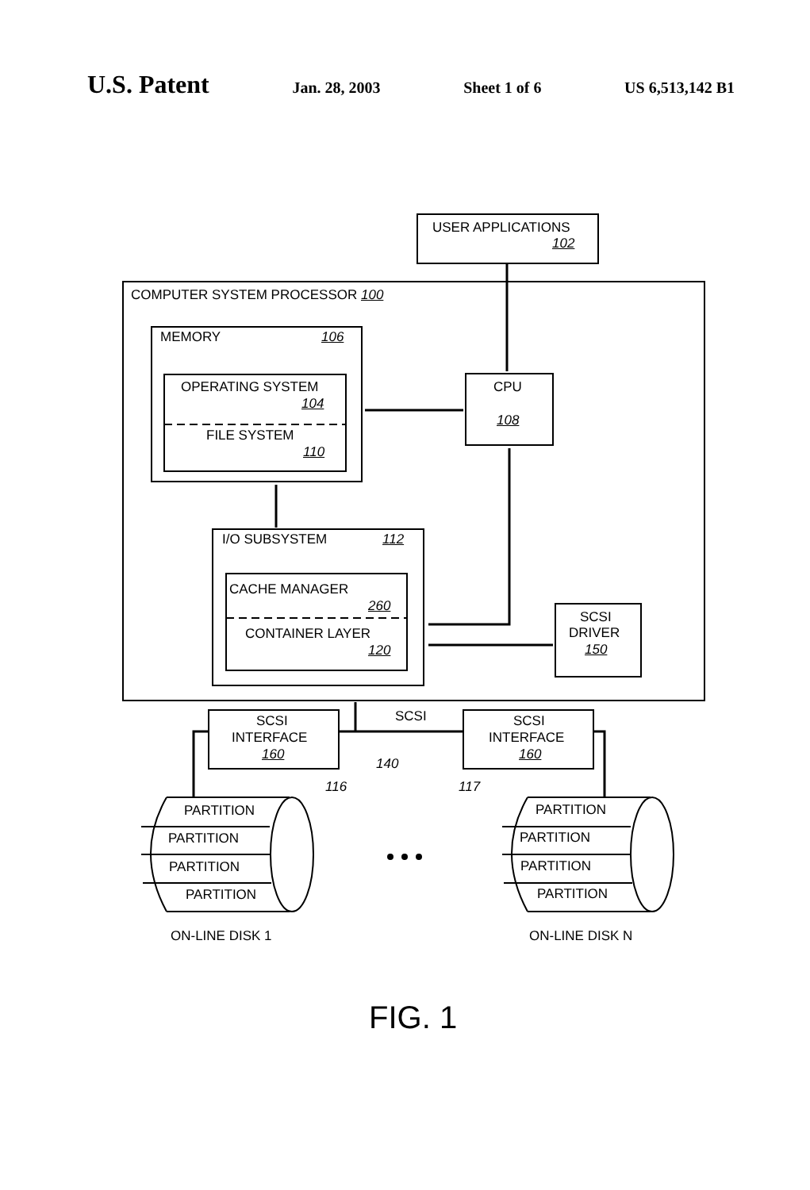U.S. Patent Jan. 28, 2003 Sheet 1 of 6 US 6,513,142 B1
USER APPLICATIONS
102
COMPUTER SYSTEM PROCESSOR 100
MEMORY 106
OPERATING SYSTEM
104
FILE SYSTEM
110
CPU
108
I/O SUBSYSTEM 112
CACHE MANAGER
260
CONTAINER LAYER
120
SCSI
DRIVER
150
SCSI
INTERFACE
160
SCSI SCSI
INTERFACE
160
140
116 117
PARTITION
PARTITION
PARTITION
PARTITION
PARTITION
PARTITION
PARTITION
PARTITION
ON-LINE DISK 1 ON-LINE DISK N
FIG. 1